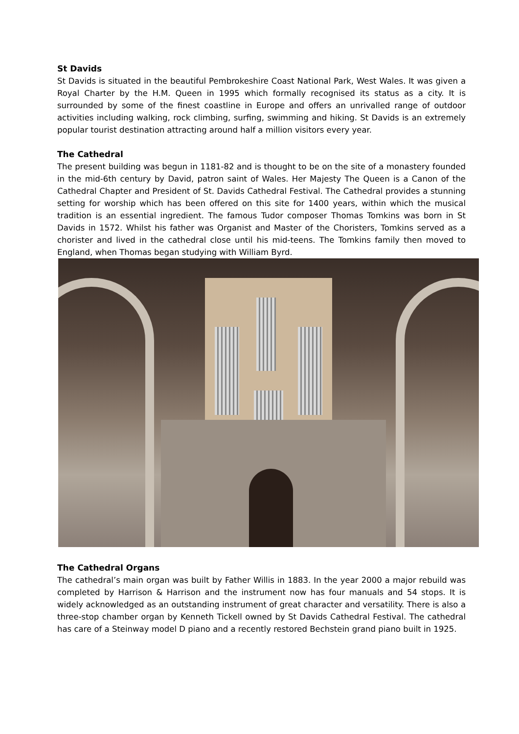St Davids
St Davids is situated in the beautiful Pembrokeshire Coast National Park, West Wales. It was given a Royal Charter by the H.M. Queen in 1995 which formally recognised its status as a city. It is surrounded by some of the finest coastline in Europe and offers an unrivalled range of outdoor activities including walking, rock climbing, surfing, swimming and hiking. St Davids is an extremely popular tourist destination attracting around half a million visitors every year.
The Cathedral
The present building was begun in 1181-82 and is thought to be on the site of a monastery founded in the mid-6th century by David, patron saint of Wales. Her Majesty The Queen is a Canon of the Cathedral Chapter and President of St. Davids Cathedral Festival. The Cathedral provides a stunning setting for worship which has been offered on this site for 1400 years, within which the musical tradition is an essential ingredient. The famous Tudor composer Thomas Tomkins was born in St Davids in 1572. Whilst his father was Organist and Master of the Choristers, Tomkins served as a chorister and lived in the cathedral close until his mid-teens. The Tomkins family then moved to England, when Thomas began studying with William Byrd.
The Cathedral Organs
The cathedral’s main organ was built by Father Willis in 1883. In the year 2000 a major rebuild was completed by Harrison & Harrison and the instrument now has four manuals and 54 stops. It is widely acknowledged as an outstanding instrument of great character and versatility. There is also a three-stop chamber organ by Kenneth Tickell owned by St Davids Cathedral Festival. The cathedral has care of a Steinway model D piano and a recently restored Bechstein grand piano built in 1925.